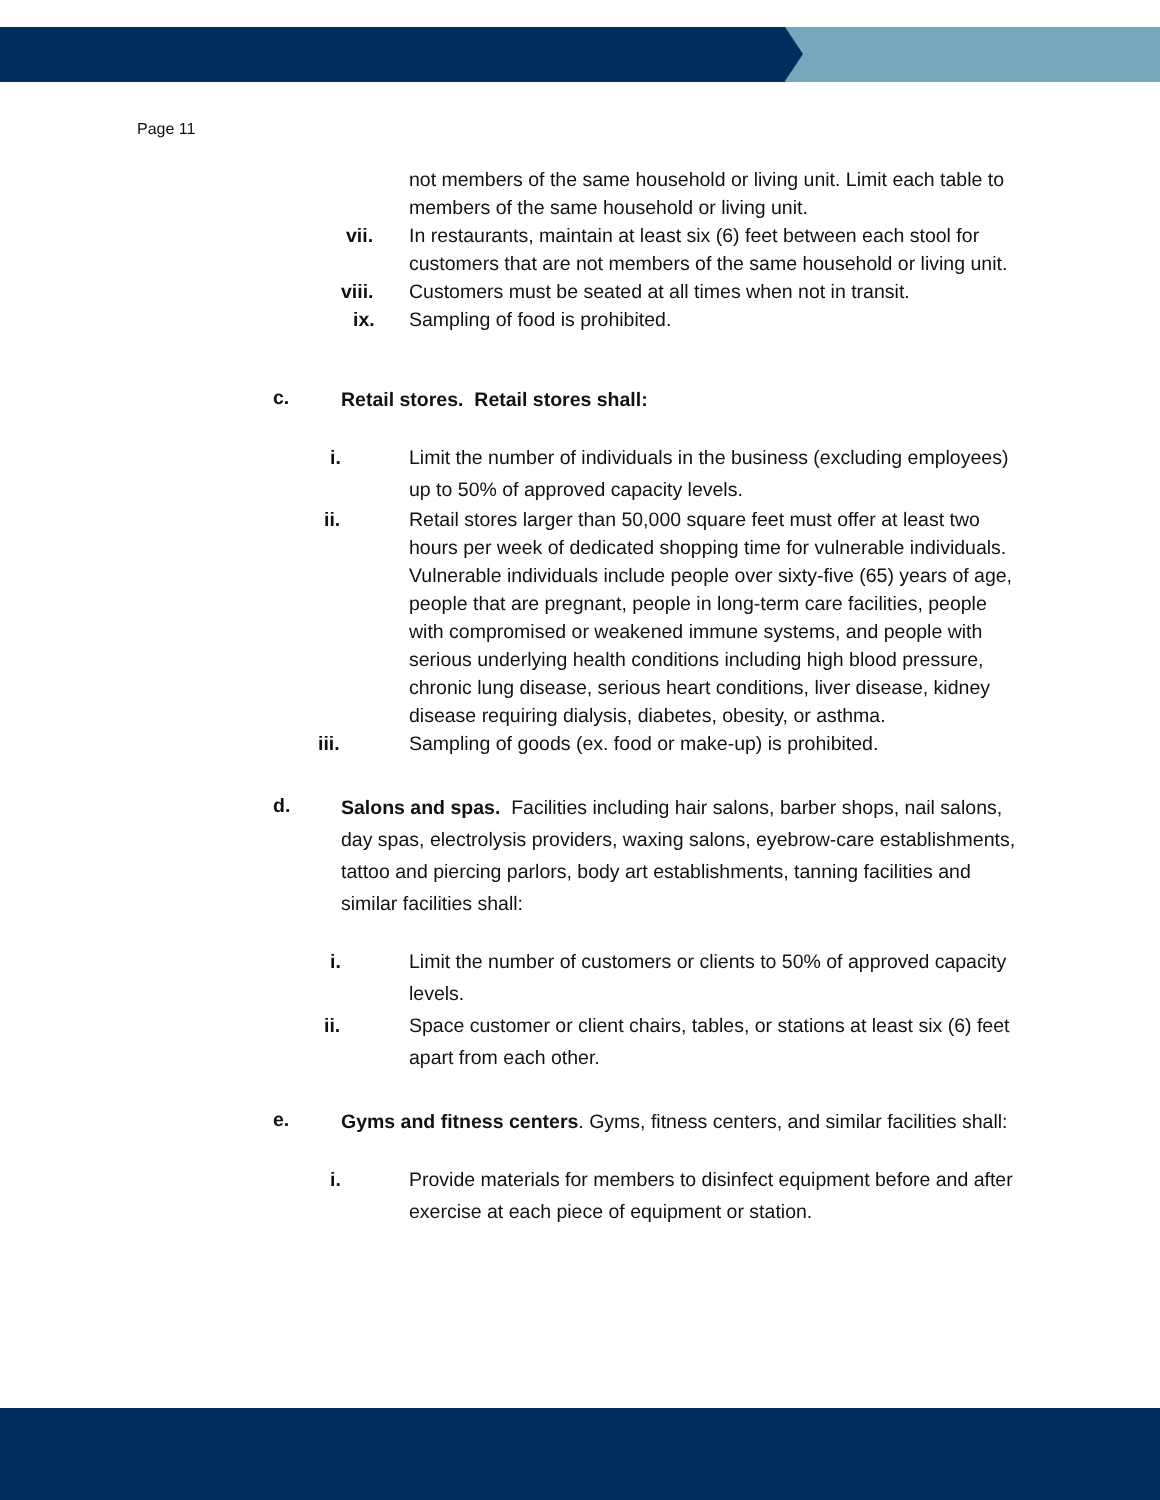Page 11
not members of the same household or living unit. Limit each table to members of the same household or living unit.
vii. In restaurants, maintain at least six (6) feet between each stool for customers that are not members of the same household or living unit.
viii. Customers must be seated at all times when not in transit.
ix. Sampling of food is prohibited.
c. Retail stores. Retail stores shall:
i. Limit the number of individuals in the business (excluding employees) up to 50% of approved capacity levels.
ii. Retail stores larger than 50,000 square feet must offer at least two hours per week of dedicated shopping time for vulnerable individuals. Vulnerable individuals include people over sixty-five (65) years of age, people that are pregnant, people in long-term care facilities, people with compromised or weakened immune systems, and people with serious underlying health conditions including high blood pressure, chronic lung disease, serious heart conditions, liver disease, kidney disease requiring dialysis, diabetes, obesity, or asthma.
iii. Sampling of goods (ex. food or make-up) is prohibited.
d. Salons and spas. Facilities including hair salons, barber shops, nail salons, day spas, electrolysis providers, waxing salons, eyebrow-care establishments, tattoo and piercing parlors, body art establishments, tanning facilities and similar facilities shall:
i. Limit the number of customers or clients to 50% of approved capacity levels.
ii. Space customer or client chairs, tables, or stations at least six (6) feet apart from each other.
e. Gyms and fitness centers. Gyms, fitness centers, and similar facilities shall:
i. Provide materials for members to disinfect equipment before and after exercise at each piece of equipment or station.